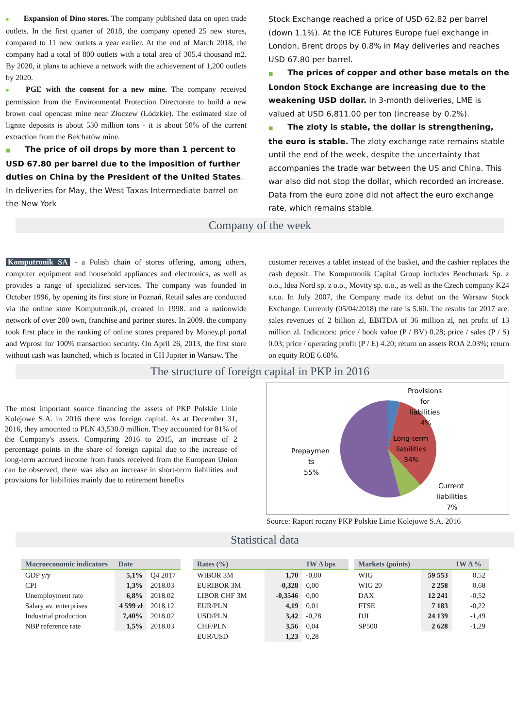■ Expansion of Dino stores. The company published data on open trade outlets. In the first quarter of 2018, the company opened 25 new stores, compared to 11 new outlets a year earlier. At the end of March 2018, the company had a total of 800 outlets with a total area of 305.4 thousand m2. By 2020, it plans to achieve a network with the achievement of 1,200 outlets by 2020.
■ PGE with the consent for a new mine. The company received permission from the Environmental Protection Directorate to build a new brown coal opencast mine near Złoczew (Łódzkie). The estimated size of lignite deposits is about 530 million tons - it is about 50% of the current extraction from the Bełchatów mine.
■ The price of oil drops by more than 1 percent to USD 67.80 per barrel due to the imposition of further duties on China by the President of the United States. In deliveries for May, the West Taxas Intermediate barrel on the New York
Stock Exchange reached a price of USD 62.82 per barrel (down 1.1%). At the ICE Futures Europe fuel exchange in London, Brent drops by 0.8% in May deliveries and reaches USD 67.80 per barrel.
■ The prices of copper and other base metals on the London Stock Exchange are increasing due to the weakening USD dollar. In 3-month deliveries, LME is valued at USD 6,811.00 per ton (increase by 0.2%).
■ The zloty is stable, the dollar is strengthening, the euro is stable. The zloty exchange rate remains stable until the end of the week, despite the uncertainty that accompanies the trade war between the US and China. This war also did not stop the dollar, which recorded an increase. Data from the euro zone did not affect the euro exchange rate, which remains stable.
Company of the week
Komputronik SA - a Polish chain of stores offering, among others, computer equipment and household appliances and electronics, as well as provides a range of specialized services. The company was founded in October 1996, by opening its first store in Poznań. Retail sales are conducted via the online store Komputronik.pl, created in 1998. and a nationwide network of over 200 own, franchise and partner stores. In 2009. the company took first place in the ranking of online stores prepared by Money.pl portal and Wprost for 100% transaction security. On April 26, 2013, the first store without cash was launched, which is located in CH Jupiter in Warsaw. The
customer receives a tablet instead of the basket, and the cashier replaces the cash deposit. The Komputronik Capital Group includes Benchmark Sp. z o.o., Idea Nord sp. z o.o., Movity sp. o.o., as well as the Czech company K24 s.r.o. In July 2007, the Company made its debut on the Warsaw Stock Exchange. Currently (05/04/2018) the rate is 5.60. The results for 2017 are: sales revenues of 2 billion zl, EBITDA of 36 million zl, net profit of 13 million zl. Indicators: price / book value (P / BV) 0.28; price / sales (P / S) 0.03; price / operating profit (P / E) 4.20; return on assets ROA 2.03%; return on equity ROE 6.68%.
The structure of foreign capital in PKP in 2016
The most important source financing the assets of PKP Polskie Linie Kolejowe S.A. in 2016 there was foreign capital. As at December 31, 2016, they amounted to PLN 43,530.0 million. They accounted for 81% of the Company's assets. Comparing 2016 to 2015, an increase of 2 percentage points in the share of foreign capital due to the increase of long-term accrued income from funds received from the European Union can be observed, there was also an increase in short-term liabilities and provisions for liabilities mainly due to retirement benefits
Provisions
for
liabilities
4%
Long-term
liabilities
34%
Prepaymen
ts
55%
Current
liabilities
7%
Source: Raport roczny PKP Polskie Linie Kolejowe S.A. 2016
Statistical data
| Macroeconomic indicators | Date | |
| --- | --- | --- |
| GDP y/y | 5,1% | Q4 2017 |
| CPI | 1,3% | 2018.03 |
| Unemployment rate | 6,8% | 2018.02 |
| Salary av. enterprises | 4 599 zł | 2018.12 |
| Industrial production | 7,40% | 2018.02 |
| NBP reference rate | 1,5% | 2018.03 |
| Rates (%) | | 1W Δ bps |
| --- | --- | --- |
| WIBOR 3M | 1,70 | -0,00 |
| EURIBOR 3M | -0,328 | 0,00 |
| LIBOR CHF 3M | -0,3546 | 0,00 |
| EUR/PLN | 4,19 | 0,01 |
| USD/PLN | 3,42 | -0,28 |
| CHF/PLN | 3,56 | 0,04 |
| EUR/USD | 1,23 | 0,28 |
| Markets (points) | | 1W Δ % |
| --- | --- | --- |
| WIG | 59 553 | 0,52 |
| WIG 20 | 2 258 | 0,68 |
| DAX | 12 241 | -0,52 |
| FTSE | 7 183 | -0,22 |
| DJI | 24 139 | -1,49 |
| SP500 | 2 628 | -1,29 |